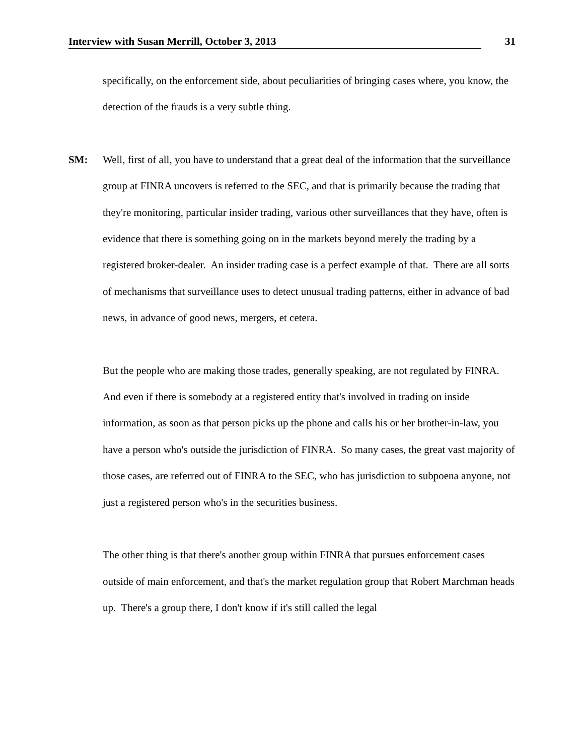Interview with Susan Merrill, October 3, 2013 31
specifically, on the enforcement side, about peculiarities of bringing cases where, you know, the detection of the frauds is a very subtle thing.
SM: Well, first of all, you have to understand that a great deal of the information that the surveillance group at FINRA uncovers is referred to the SEC, and that is primarily because the trading that they're monitoring, particular insider trading, various other surveillances that they have, often is evidence that there is something going on in the markets beyond merely the trading by a registered broker-dealer. An insider trading case is a perfect example of that. There are all sorts of mechanisms that surveillance uses to detect unusual trading patterns, either in advance of bad news, in advance of good news, mergers, et cetera.
But the people who are making those trades, generally speaking, are not regulated by FINRA. And even if there is somebody at a registered entity that's involved in trading on inside information, as soon as that person picks up the phone and calls his or her brother-in-law, you have a person who's outside the jurisdiction of FINRA. So many cases, the great vast majority of those cases, are referred out of FINRA to the SEC, who has jurisdiction to subpoena anyone, not just a registered person who's in the securities business.
The other thing is that there's another group within FINRA that pursues enforcement cases outside of main enforcement, and that's the market regulation group that Robert Marchman heads up. There's a group there, I don't know if it's still called the legal